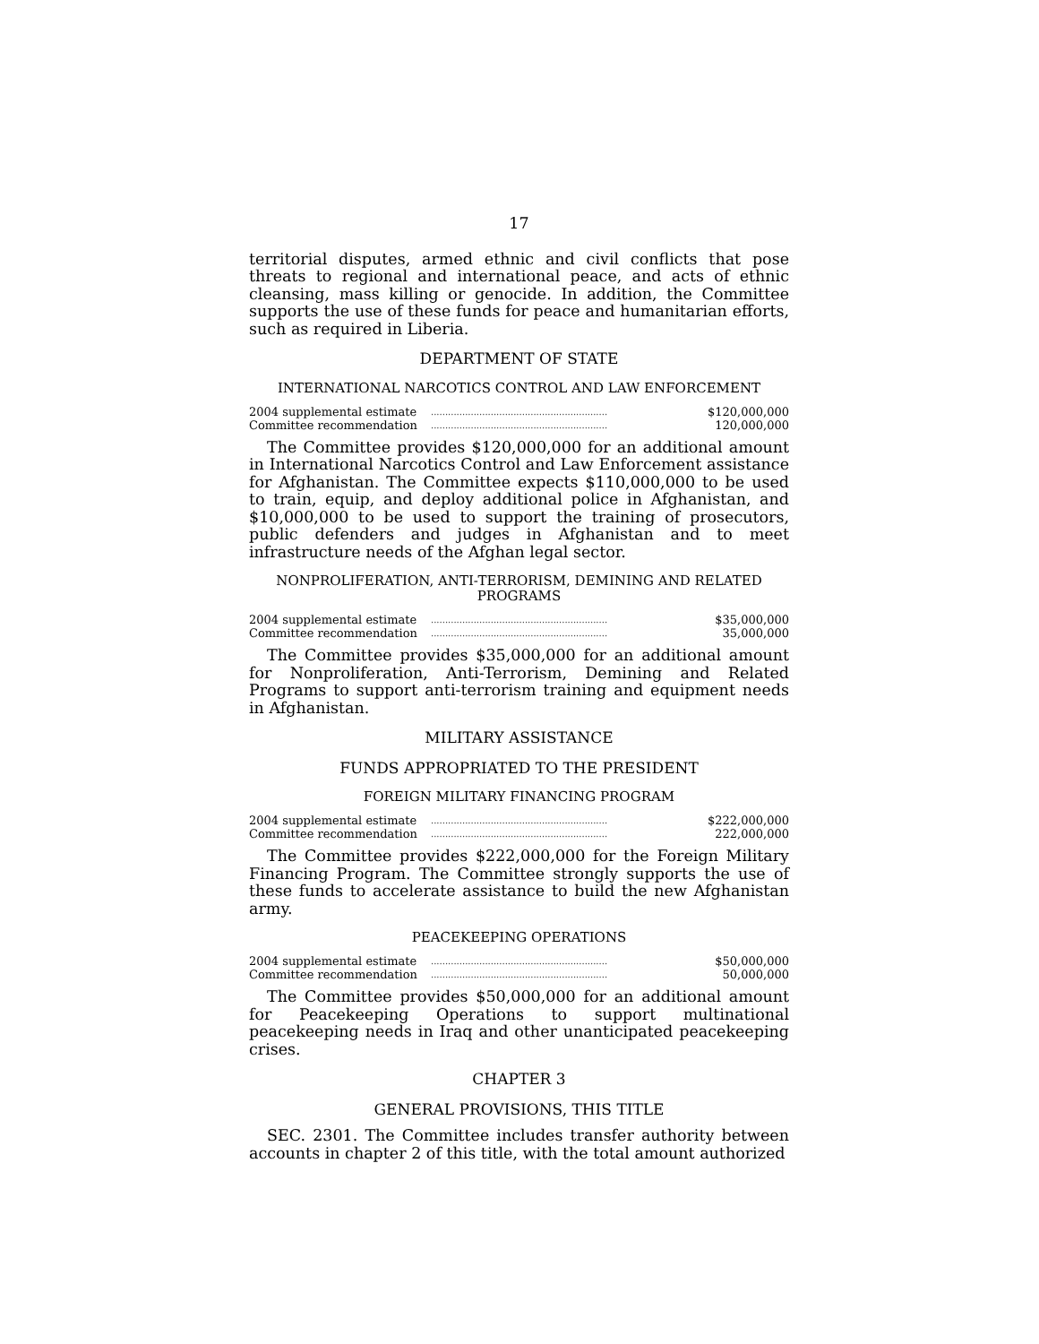17
territorial disputes, armed ethnic and civil conflicts that pose threats to regional and international peace, and acts of ethnic cleansing, mass killing or genocide. In addition, the Committee supports the use of these funds for peace and humanitarian efforts, such as required in Liberia.
DEPARTMENT OF STATE
INTERNATIONAL NARCOTICS CONTROL AND LAW ENFORCEMENT
| 2004 supplemental estimate | .............................................................. | $120,000,000 |
| Committee recommendation | .............................................................. | 120,000,000 |
The Committee provides $120,000,000 for an additional amount in International Narcotics Control and Law Enforcement assistance for Afghanistan. The Committee expects $110,000,000 to be used to train, equip, and deploy additional police in Afghanistan, and $10,000,000 to be used to support the training of prosecutors, public defenders and judges in Afghanistan and to meet infrastructure needs of the Afghan legal sector.
NONPROLIFERATION, ANTI-TERRORISM, DEMINING AND RELATED PROGRAMS
| 2004 supplemental estimate | .............................................................. | $35,000,000 |
| Committee recommendation | .............................................................. | 35,000,000 |
The Committee provides $35,000,000 for an additional amount for Nonproliferation, Anti-Terrorism, Demining and Related Programs to support anti-terrorism training and equipment needs in Afghanistan.
MILITARY ASSISTANCE
FUNDS APPROPRIATED TO THE PRESIDENT
FOREIGN MILITARY FINANCING PROGRAM
| 2004 supplemental estimate | .............................................................. | $222,000,000 |
| Committee recommendation | .............................................................. | 222,000,000 |
The Committee provides $222,000,000 for the Foreign Military Financing Program. The Committee strongly supports the use of these funds to accelerate assistance to build the new Afghanistan army.
PEACEKEEPING OPERATIONS
| 2004 supplemental estimate | .............................................................. | $50,000,000 |
| Committee recommendation | .............................................................. | 50,000,000 |
The Committee provides $50,000,000 for an additional amount for Peacekeeping Operations to support multinational peacekeeping needs in Iraq and other unanticipated peacekeeping crises.
CHAPTER 3
GENERAL PROVISIONS, THIS TITLE
SEC. 2301. The Committee includes transfer authority between accounts in chapter 2 of this title, with the total amount authorized